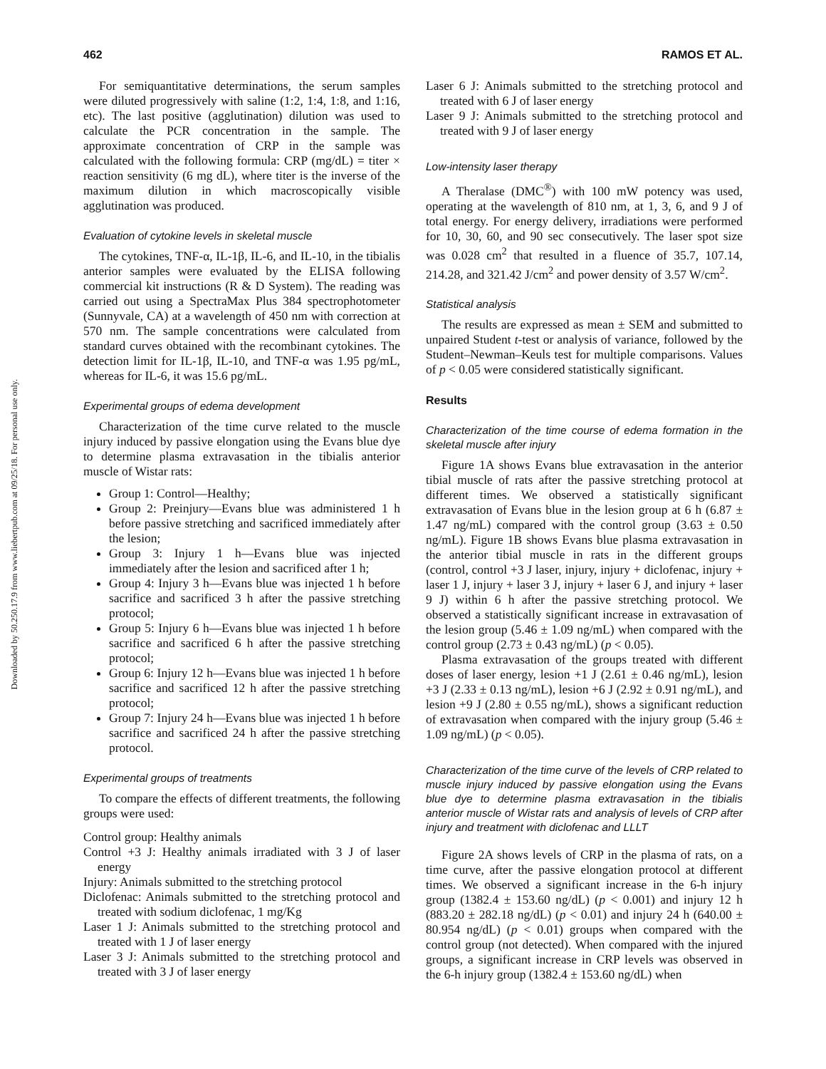462 RAMOS ET AL.
Downloaded by 50.250.17.9 from www.liebertpub.com at 09/25/18. For personal use only.
For semiquantitative determinations, the serum samples were diluted progressively with saline (1:2, 1:4, 1:8, and 1:16, etc). The last positive (agglutination) dilution was used to calculate the PCR concentration in the sample. The approximate concentration of CRP in the sample was calculated with the following formula: CRP (mg/dL) = titer × reaction sensitivity (6 mg dL), where titer is the inverse of the maximum dilution in which macroscopically visible agglutination was produced.
Evaluation of cytokine levels in skeletal muscle
The cytokines, TNF-α, IL-1β, IL-6, and IL-10, in the tibialis anterior samples were evaluated by the ELISA following commercial kit instructions (R & D System). The reading was carried out using a SpectraMax Plus 384 spectrophotometer (Sunnyvale, CA) at a wavelength of 450 nm with correction at 570 nm. The sample concentrations were calculated from standard curves obtained with the recombinant cytokines. The detection limit for IL-1β, IL-10, and TNF-α was 1.95 pg/mL, whereas for IL-6, it was 15.6 pg/mL.
Experimental groups of edema development
Characterization of the time curve related to the muscle injury induced by passive elongation using the Evans blue dye to determine plasma extravasation in the tibialis anterior muscle of Wistar rats:
Group 1: Control—Healthy;
Group 2: Preinjury—Evans blue was administered 1 h before passive stretching and sacrificed immediately after the lesion;
Group 3: Injury 1 h—Evans blue was injected immediately after the lesion and sacrificed after 1 h;
Group 4: Injury 3 h—Evans blue was injected 1 h before sacrifice and sacrificed 3 h after the passive stretching protocol;
Group 5: Injury 6 h—Evans blue was injected 1 h before sacrifice and sacrificed 6 h after the passive stretching protocol;
Group 6: Injury 12 h—Evans blue was injected 1 h before sacrifice and sacrificed 12 h after the passive stretching protocol;
Group 7: Injury 24 h—Evans blue was injected 1 h before sacrifice and sacrificed 24 h after the passive stretching protocol.
Experimental groups of treatments
To compare the effects of different treatments, the following groups were used:
Control group: Healthy animals
Control +3 J: Healthy animals irradiated with 3 J of laser energy
Injury: Animals submitted to the stretching protocol
Diclofenac: Animals submitted to the stretching protocol and treated with sodium diclofenac, 1 mg/Kg
Laser 1 J: Animals submitted to the stretching protocol and treated with 1 J of laser energy
Laser 3 J: Animals submitted to the stretching protocol and treated with 3 J of laser energy
Laser 6 J: Animals submitted to the stretching protocol and treated with 6 J of laser energy
Laser 9 J: Animals submitted to the stretching protocol and treated with 9 J of laser energy
Low-intensity laser therapy
A Theralase (DMC<sup>®</sup>) with 100 mW potency was used, operating at the wavelength of 810 nm, at 1, 3, 6, and 9 J of total energy. For energy delivery, irradiations were performed for 10, 30, 60, and 90 sec consecutively. The laser spot size was 0.028 cm<sup>2</sup> that resulted in a fluence of 35.7, 107.14, 214.28, and 321.42 J/cm<sup>2</sup> and power density of 3.57 W/cm<sup>2</sup>.
Statistical analysis
The results are expressed as mean ± SEM and submitted to unpaired Student t-test or analysis of variance, followed by the Student–Newman–Keuls test for multiple comparisons. Values of p < 0.05 were considered statistically significant.
Results
Characterization of the time course of edema formation in the skeletal muscle after injury
Figure 1A shows Evans blue extravasation in the anterior tibial muscle of rats after the passive stretching protocol at different times. We observed a statistically significant extravasation of Evans blue in the lesion group at 6 h (6.87 ± 1.47 ng/mL) compared with the control group (3.63 ± 0.50 ng/mL). Figure 1B shows Evans blue plasma extravasation in the anterior tibial muscle in rats in the different groups (control, control +3 J laser, injury, injury + diclofenac, injury + laser 1 J, injury + laser 3 J, injury + laser 6 J, and injury + laser 9 J) within 6 h after the passive stretching protocol. We observed a statistically significant increase in extravasation of the lesion group (5.46 ± 1.09 ng/mL) when compared with the control group (2.73 ± 0.43 ng/mL) (p < 0.05).
Plasma extravasation of the groups treated with different doses of laser energy, lesion +1 J (2.61 ± 0.46 ng/mL), lesion +3 J (2.33 ± 0.13 ng/mL), lesion +6 J (2.92 ± 0.91 ng/mL), and lesion +9 J (2.80 ± 0.55 ng/mL), shows a significant reduction of extravasation when compared with the injury group (5.46 ± 1.09 ng/mL) (p < 0.05).
Characterization of the time curve of the levels of CRP related to muscle injury induced by passive elongation using the Evans blue dye to determine plasma extravasation in the tibialis anterior muscle of Wistar rats and analysis of levels of CRP after injury and treatment with diclofenac and LLLT
Figure 2A shows levels of CRP in the plasma of rats, on a time curve, after the passive elongation protocol at different times. We observed a significant increase in the 6-h injury group (1382.4 ± 153.60 ng/dL) (p < 0.001) and injury 12 h (883.20 ± 282.18 ng/dL) (p < 0.01) and injury 24 h (640.00 ± 80.954 ng/dL) (p < 0.01) groups when compared with the control group (not detected). When compared with the injured groups, a significant increase in CRP levels was observed in the 6-h injury group (1382.4 ± 153.60 ng/dL) when